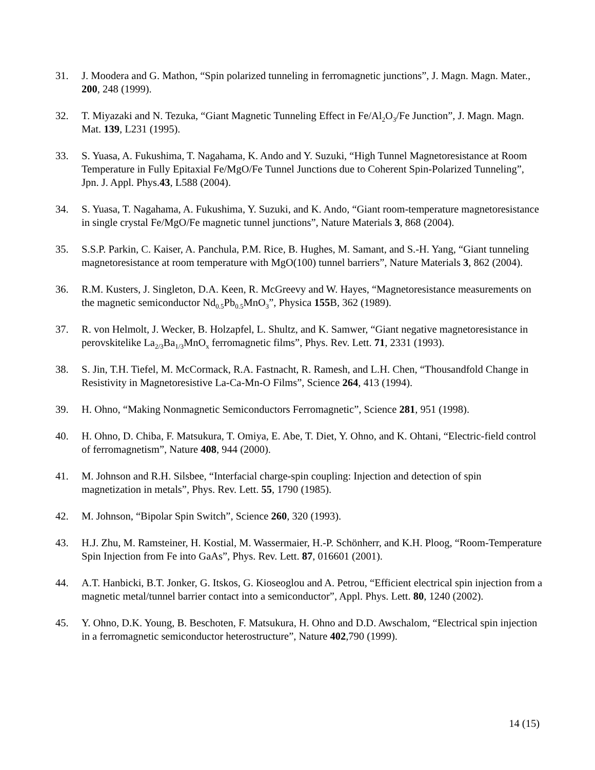31. J. Moodera and G. Mathon, “Spin polarized tunneling in ferromagnetic junctions”, J. Magn. Magn. Mater., 200, 248 (1999).
32. T. Miyazaki and N. Tezuka, “Giant Magnetic Tunneling Effect in Fe/Al<sub>2</sub>O<sub>3</sub>/Fe Junction”, J. Magn. Magn. Mat. 139, L231 (1995).
33. S. Yuasa, A. Fukushima, T. Nagahama, K. Ando and Y. Suzuki, “High Tunnel Magnetoresistance at Room Temperature in Fully Epitaxial Fe/MgO/Fe Tunnel Junctions due to Coherent Spin-Polarized Tunneling”, Jpn. J. Appl. Phys.43, L588 (2004).
34. S. Yuasa, T. Nagahama, A. Fukushima, Y. Suzuki, and K. Ando, “Giant room-temperature magnetoresistance in single crystal Fe/MgO/Fe magnetic tunnel junctions”, Nature Materials 3, 868 (2004).
35. S.S.P. Parkin, C. Kaiser, A. Panchula, P.M. Rice, B. Hughes, M. Samant, and S.-H. Yang, “Giant tunneling magnetoresistance at room temperature with MgO(100) tunnel barriers”, Nature Materials 3, 862 (2004).
36. R.M. Kusters, J. Singleton, D.A. Keen, R. McGreevy and W. Hayes, “Magnetoresistance measurements on the magnetic semiconductor Nd<sub>0.5</sub>Pb<sub>0.5</sub>MnO<sub>3</sub>”, Physica 155 B, 362 (1989).
37. R. von Helmolt, J. Wecker, B. Holzapfel, L. Shultz, and K. Samwer, “Giant negative magnetoresistance in perovskitelike La<sub>2/3</sub>Ba<sub>1/3</sub>MnO<sub>x</sub> ferromagnetic films”, Phys. Rev. Lett. 71, 2331 (1993).
38. S. Jin, T.H. Tiefel, M. McCormack, R.A. Fastnacht, R. Ramesh, and L.H. Chen, “Thousandfold Change in Resistivity in Magnetoresistive La-Ca-Mn-O Films”, Science 264, 413 (1994).
39. H. Ohno, “Making Nonmagnetic Semiconductors Ferromagnetic”, Science 281, 951 (1998).
40. H. Ohno, D. Chiba, F. Matsukura, T. Omiya, E. Abe, T. Diet, Y. Ohno, and K. Ohtani, “Electric-field control of ferromagnetism”, Nature 408, 944 (2000).
41. M. Johnson and R.H. Silsbee, “Interfacial charge-spin coupling: Injection and detection of spin magnetization in metals”, Phys. Rev. Lett. 55, 1790 (1985).
42. M. Johnson, “Bipolar Spin Switch”, Science 260, 320 (1993).
43. H.J. Zhu, M. Ramsteiner, H. Kostial, M. Wassermaier, H.-P. Schönherr, and K.H. Ploog, “Room-Temperature Spin Injection from Fe into GaAs”, Phys. Rev. Lett. 87, 016601 (2001).
44. A.T. Hanbicki, B.T. Jonker, G. Itskos, G. Kioseoglou and A. Petrou, “Efficient electrical spin injection from a magnetic metal/tunnel barrier contact into a semiconductor”, Appl. Phys. Lett. 80, 1240 (2002).
45. Y. Ohno, D.K. Young, B. Beschoten, F. Matsukura, H. Ohno and D.D. Awschalom, “Electrical spin injection in a ferromagnetic semiconductor heterostructure”, Nature 402,790 (1999).
14 (15)